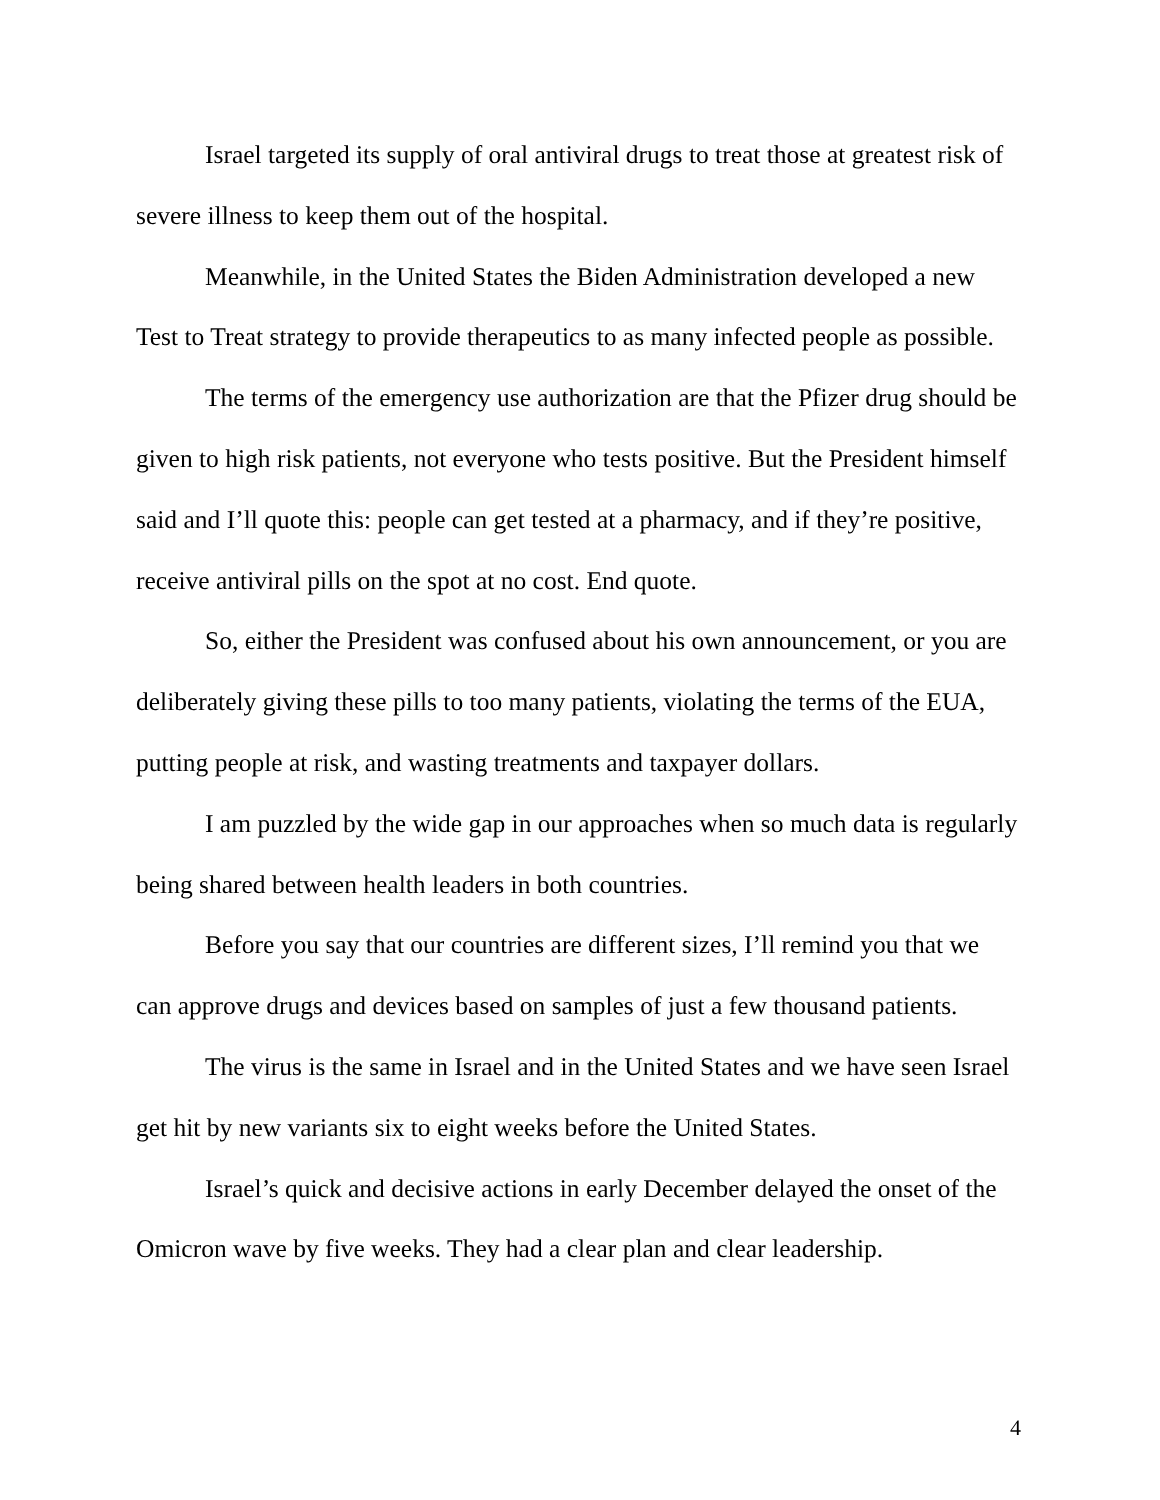Israel targeted its supply of oral antiviral drugs to treat those at greatest risk of severe illness to keep them out of the hospital.
Meanwhile, in the United States the Biden Administration developed a new Test to Treat strategy to provide therapeutics to as many infected people as possible.
The terms of the emergency use authorization are that the Pfizer drug should be given to high risk patients, not everyone who tests positive. But the President himself said and I’ll quote this: people can get tested at a pharmacy, and if they’re positive, receive antiviral pills on the spot at no cost. End quote.
So, either the President was confused about his own announcement, or you are deliberately giving these pills to too many patients, violating the terms of the EUA, putting people at risk, and wasting treatments and taxpayer dollars.
I am puzzled by the wide gap in our approaches when so much data is regularly being shared between health leaders in both countries.
Before you say that our countries are different sizes, I’ll remind you that we can approve drugs and devices based on samples of just a few thousand patients.
The virus is the same in Israel and in the United States and we have seen Israel get hit by new variants six to eight weeks before the United States.
Israel’s quick and decisive actions in early December delayed the onset of the Omicron wave by five weeks. They had a clear plan and clear leadership.
4